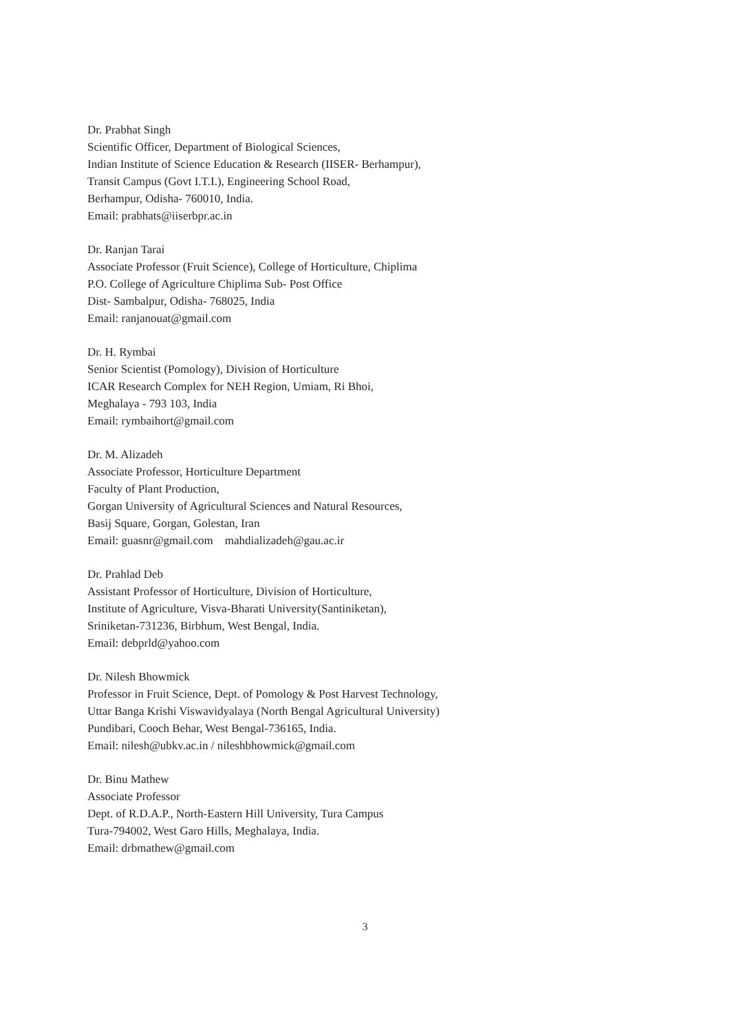Dr. Prabhat Singh
Scientific Officer, Department of Biological Sciences,
Indian Institute of Science Education & Research (IISER- Berhampur),
Transit Campus (Govt I.T.I.), Engineering School Road,
Berhampur, Odisha- 760010, India.
Email: prabhats@iiserbpr.ac.in
Dr. Ranjan Tarai
Associate Professor (Fruit Science), College of Horticulture, Chiplima
P.O. College of Agriculture Chiplima Sub- Post Office
Dist- Sambalpur, Odisha- 768025, India
Email: ranjanouat@gmail.com
Dr. H. Rymbai
Senior Scientist (Pomology), Division of Horticulture
ICAR Research Complex for NEH Region, Umiam, Ri Bhoi,
Meghalaya - 793 103, India
Email: rymbaihort@gmail.com
Dr. M. Alizadeh
Associate Professor, Horticulture Department
Faculty of Plant Production,
Gorgan University of Agricultural Sciences and Natural Resources,
Basij Square, Gorgan, Golestan, Iran
Email: guasnr@gmail.com mahdializadeh@gau.ac.ir
Dr. Prahlad Deb
Assistant Professor of Horticulture, Division of Horticulture,
Institute of Agriculture, Visva-Bharati University(Santiniketan),
Sriniketan-731236, Birbhum, West Bengal, India.
Email: debprld@yahoo.com
Dr. Nilesh Bhowmick
Professor in Fruit Science, Dept. of Pomology & Post Harvest Technology,
Uttar Banga Krishi Viswavidyalaya (North Bengal Agricultural University)
Pundibari, Cooch Behar, West Bengal-736165, India.
Email: nilesh@ubkv.ac.in / nileshbhowmick@gmail.com
Dr. Binu Mathew
Associate Professor
Dept. of R.D.A.P., North-Eastern Hill University, Tura Campus
Tura-794002, West Garo Hills, Meghalaya, India.
Email: drbmathew@gmail.com
3